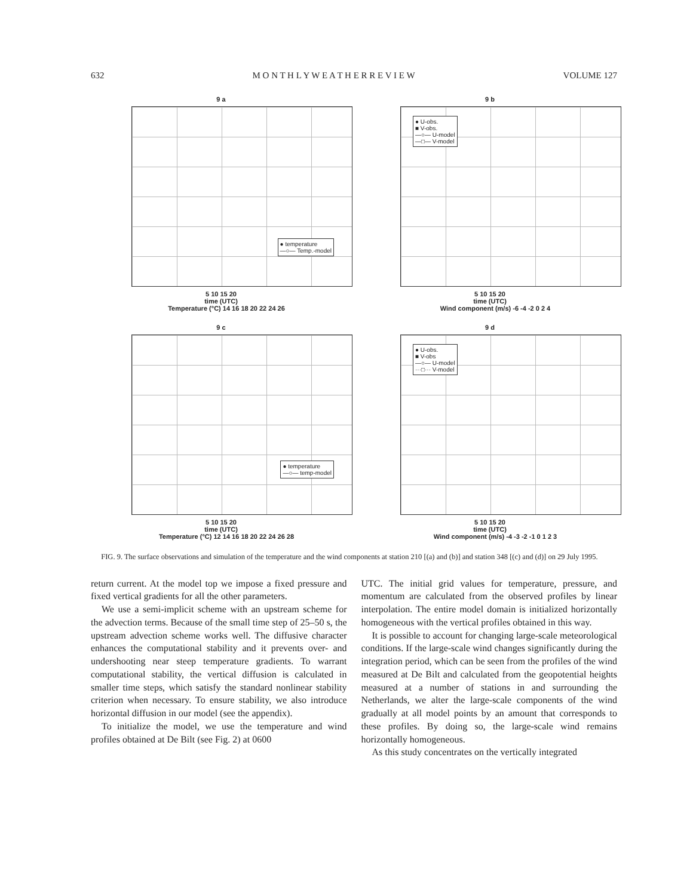632 M O N T H L Y W E A T H E R R E V I E W VOLUME 127
9 a
● temperature
—○— Temp.-model
5 10 15 20
time (UTC)
Temperature (°C) 14 16 18 20 22 24 26
9 b
● U-obs.
■ V-obs.
—○— U-model
—□— V-model
5 10 15 20
time (UTC)
Wind component (m/s) -6 -4 -2 0 2 4
9 c
● temperature
—○— temp-model
5 10 15 20
time (UTC)
Temperature (°C) 12 14 16 18 20 22 24 26 28
9 d
● U-obs.
■ V-obs
—○— U-model
···□··· V-model
5 10 15 20
time (UTC)
Wind component (m/s) -4 -3 -2 -1 0 1 2 3
FIG. 9. The surface observations and simulation of the temperature and the wind components at station 210 [(a) and (b)] and station 348 [(c) and (d)] on 29 July 1995.
return current. At the model top we impose a fixed pressure and fixed vertical gradients for all the other parameters.
We use a semi-implicit scheme with an upstream scheme for the advection terms. Because of the small time step of 25–50 s, the upstream advection scheme works well. The diffusive character enhances the computational stability and it prevents over- and undershooting near steep temperature gradients. To warrant computational stability, the vertical diffusion is calculated in smaller time steps, which satisfy the standard nonlinear stability criterion when necessary. To ensure stability, we also introduce horizontal diffusion in our model (see the appendix).
To initialize the model, we use the temperature and wind profiles obtained at De Bilt (see Fig. 2) at 0600
UTC. The initial grid values for temperature, pressure, and momentum are calculated from the observed profiles by linear interpolation. The entire model domain is initialized horizontally homogeneous with the vertical profiles obtained in this way.
It is possible to account for changing large-scale meteorological conditions. If the large-scale wind changes significantly during the integration period, which can be seen from the profiles of the wind measured at De Bilt and calculated from the geopotential heights measured at a number of stations in and surrounding the Netherlands, we alter the large-scale components of the wind gradually at all model points by an amount that corresponds to these profiles. By doing so, the large-scale wind remains horizontally homogeneous.
As this study concentrates on the vertically integrated